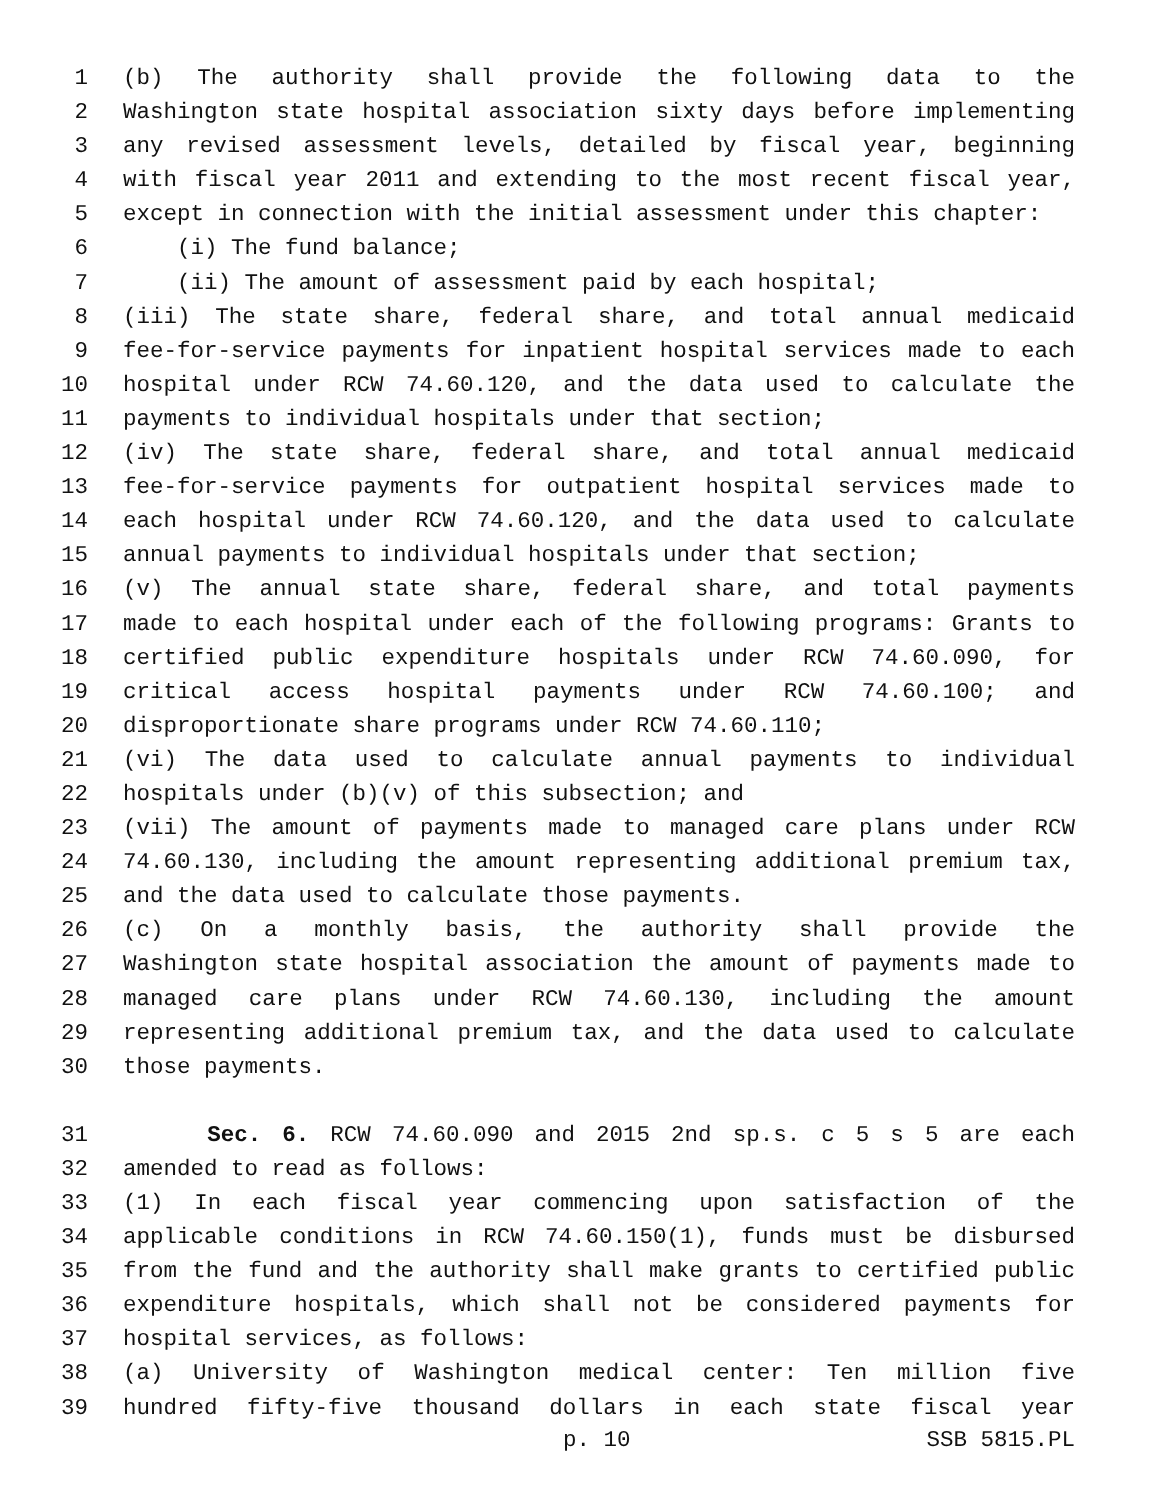1 (b) The authority shall provide the following data to the
2 Washington state hospital association sixty days before implementing
3 any revised assessment levels, detailed by fiscal year, beginning
4 with fiscal year 2011 and extending to the most recent fiscal year,
5 except in connection with the initial assessment under this chapter:
6 (i) The fund balance;
7 (ii) The amount of assessment paid by each hospital;
8 (iii) The state share, federal share, and total annual medicaid
9 fee-for-service payments for inpatient hospital services made to each
10 hospital under RCW 74.60.120, and the data used to calculate the
11 payments to individual hospitals under that section;
12 (iv) The state share, federal share, and total annual medicaid
13 fee-for-service payments for outpatient hospital services made to
14 each hospital under RCW 74.60.120, and the data used to calculate
15 annual payments to individual hospitals under that section;
16 (v) The annual state share, federal share, and total payments
17 made to each hospital under each of the following programs: Grants to
18 certified public expenditure hospitals under RCW 74.60.090, for
19 critical access hospital payments under RCW 74.60.100; and
20 disproportionate share programs under RCW 74.60.110;
21 (vi) The data used to calculate annual payments to individual
22 hospitals under (b)(v) of this subsection; and
23 (vii) The amount of payments made to managed care plans under RCW
24 74.60.130, including the amount representing additional premium tax,
25 and the data used to calculate those payments.
26 (c) On a monthly basis, the authority shall provide the
27 Washington state hospital association the amount of payments made to
28 managed care plans under RCW 74.60.130, including the amount
29 representing additional premium tax, and the data used to calculate
30 those payments.
31 Sec. 6. RCW 74.60.090 and 2015 2nd sp.s. c 5 s 5 are each
32 amended to read as follows:
33 (1) In each fiscal year commencing upon satisfaction of the
34 applicable conditions in RCW 74.60.150(1), funds must be disbursed
35 from the fund and the authority shall make grants to certified public
36 expenditure hospitals, which shall not be considered payments for
37 hospital services, as follows:
38 (a) University of Washington medical center: Ten million five
39 hundred fifty-five thousand dollars in each state fiscal year
p. 10 SSB 5815.PL